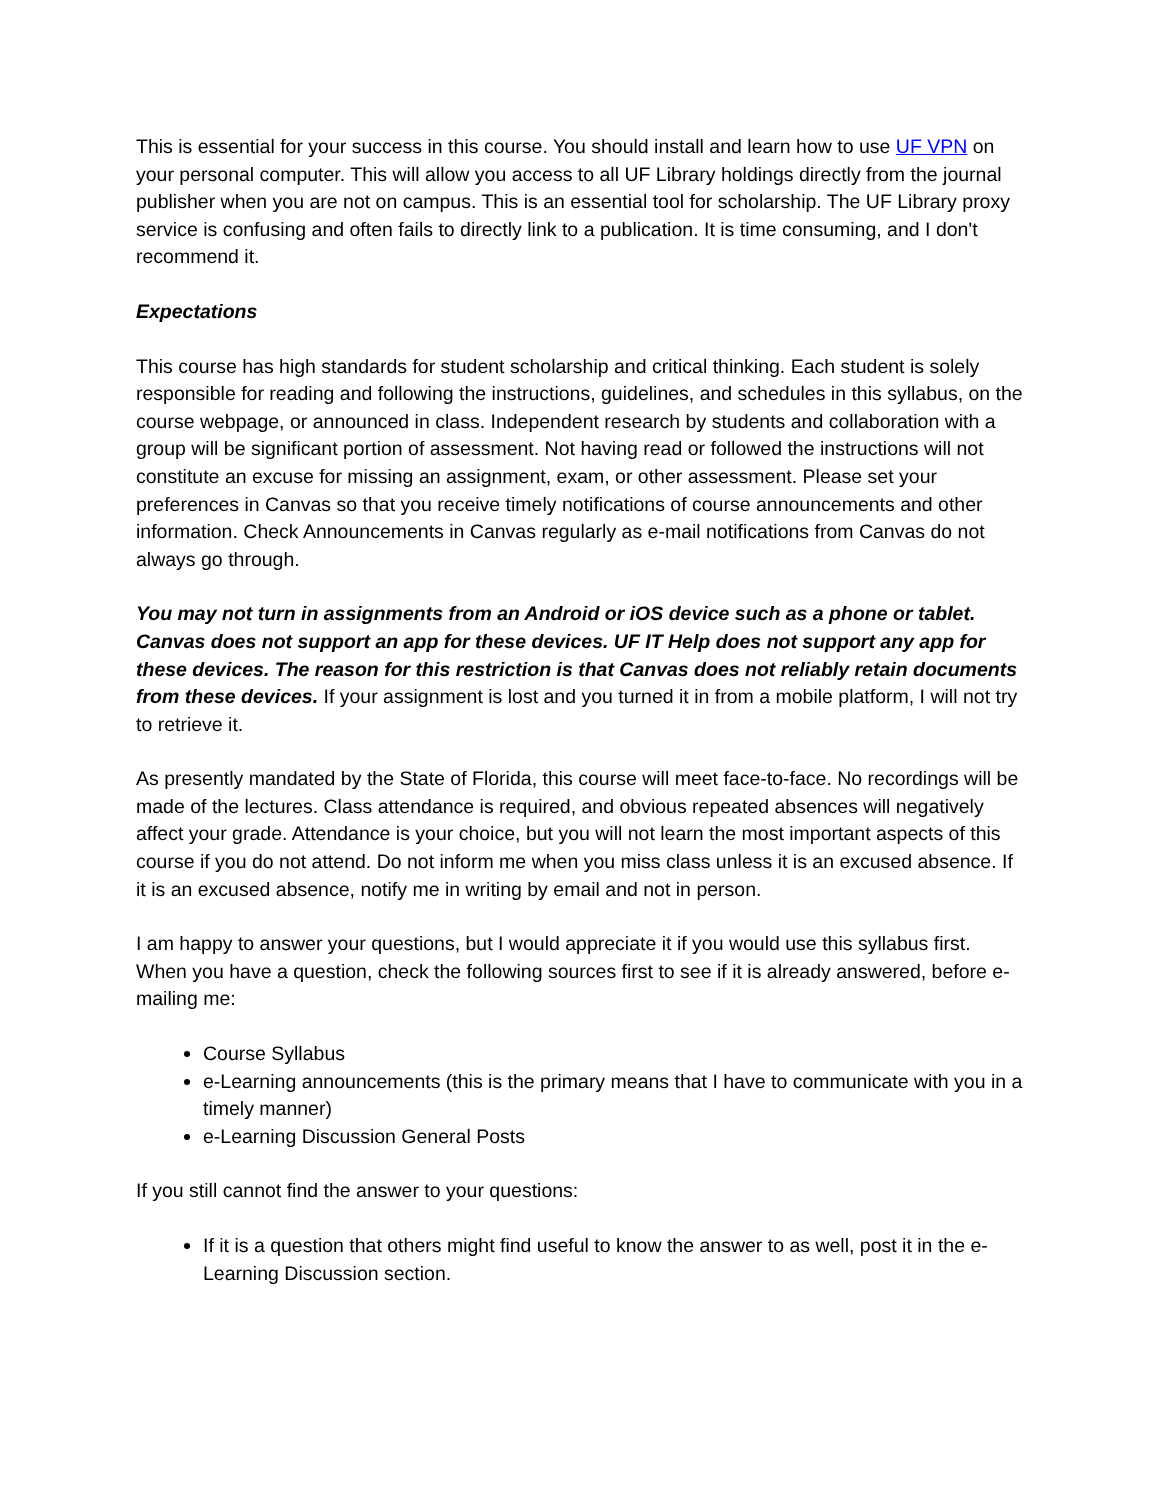This is essential for your success in this course. You should install and learn how to use UF VPN on your personal computer. This will allow you access to all UF Library holdings directly from the journal publisher when you are not on campus. This is an essential tool for scholarship. The UF Library proxy service is confusing and often fails to directly link to a publication. It is time consuming, and I don't recommend it.
Expectations
This course has high standards for student scholarship and critical thinking. Each student is solely responsible for reading and following the instructions, guidelines, and schedules in this syllabus, on the course webpage, or announced in class. Independent research by students and collaboration with a group will be significant portion of assessment. Not having read or followed the instructions will not constitute an excuse for missing an assignment, exam, or other assessment. Please set your preferences in Canvas so that you receive timely notifications of course announcements and other information. Check Announcements in Canvas regularly as e-mail notifications from Canvas do not always go through.
You may not turn in assignments from an Android or iOS device such as a phone or tablet. Canvas does not support an app for these devices. UF IT Help does not support any app for these devices. The reason for this restriction is that Canvas does not reliably retain documents from these devices. If your assignment is lost and you turned it in from a mobile platform, I will not try to retrieve it.
As presently mandated by the State of Florida, this course will meet face-to-face. No recordings will be made of the lectures. Class attendance is required, and obvious repeated absences will negatively affect your grade. Attendance is your choice, but you will not learn the most important aspects of this course if you do not attend. Do not inform me when you miss class unless it is an excused absence. If it is an excused absence, notify me in writing by email and not in person.
I am happy to answer your questions, but I would appreciate it if you would use this syllabus first. When you have a question, check the following sources first to see if it is already answered, before e-mailing me:
Course Syllabus
e-Learning announcements (this is the primary means that I have to communicate with you in a timely manner)
e-Learning Discussion General Posts
If you still cannot find the answer to your questions:
If it is a question that others might find useful to know the answer to as well, post it in the e-Learning Discussion section.